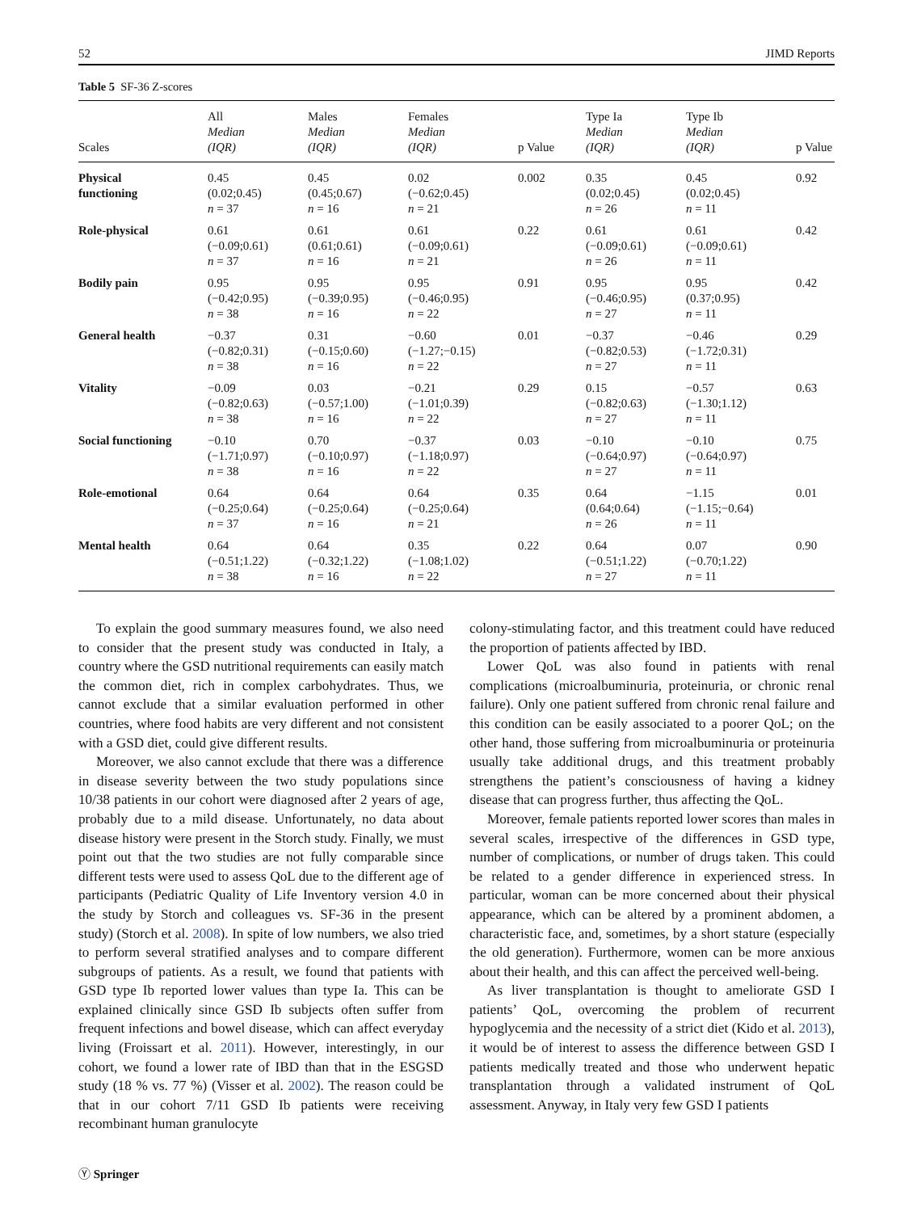52 JIMD Reports
Table 5 SF-36 Z-scores
| Scales | All Median (IQR) | Males Median (IQR) | Females Median (IQR) | p Value | Type Ia Median (IQR) | Type Ib Median (IQR) | p Value |
| --- | --- | --- | --- | --- | --- | --- | --- |
| Physical functioning | 0.45 (0.02;0.45) n = 37 | 0.45 (0.45;0.67) n = 16 | 0.02 (−0.62;0.45) n = 21 | 0.002 | 0.35 (0.02;0.45) n = 26 | 0.45 (0.02;0.45) n = 11 | 0.92 |
| Role-physical | 0.61 (−0.09;0.61) n = 37 | 0.61 (0.61;0.61) n = 16 | 0.61 (−0.09;0.61) n = 21 | 0.22 | 0.61 (−0.09;0.61) n = 26 | 0.61 (−0.09;0.61) n = 11 | 0.42 |
| Bodily pain | 0.95 (−0.42;0.95) n = 38 | 0.95 (−0.39;0.95) n = 16 | 0.95 (−0.46;0.95) n = 22 | 0.91 | 0.95 (−0.46;0.95) n = 27 | 0.95 (0.37;0.95) n = 11 | 0.42 |
| General health | −0.37 (−0.82;0.31) n = 38 | 0.31 (−0.15;0.60) n = 16 | −0.60 (−1.27;−0.15) n = 22 | 0.01 | −0.37 (−0.82;0.53) n = 27 | −0.46 (−1.72;0.31) n = 11 | 0.29 |
| Vitality | −0.09 (−0.82;0.63) n = 38 | 0.03 (−0.57;1.00) n = 16 | −0.21 (−1.01;0.39) n = 22 | 0.29 | 0.15 (−0.82;0.63) n = 27 | −0.57 (−1.30;1.12) n = 11 | 0.63 |
| Social functioning | −0.10 (−1.71;0.97) n = 38 | 0.70 (−0.10;0.97) n = 16 | −0.37 (−1.18;0.97) n = 22 | 0.03 | −0.10 (−0.64;0.97) n = 27 | −0.10 (−0.64;0.97) n = 11 | 0.75 |
| Role-emotional | 0.64 (−0.25;0.64) n = 37 | 0.64 (−0.25;0.64) n = 16 | 0.64 (−0.25;0.64) n = 21 | 0.35 | 0.64 (0.64;0.64) n = 26 | −1.15 (−1.15;−0.64) n = 11 | 0.01 |
| Mental health | 0.64 (−0.51;1.22) n = 38 | 0.64 (−0.32;1.22) n = 16 | 0.35 (−1.08;1.02) n = 22 | 0.22 | 0.64 (−0.51;1.22) n = 27 | 0.07 (−0.70;1.22) n = 11 | 0.90 |
To explain the good summary measures found, we also need to consider that the present study was conducted in Italy, a country where the GSD nutritional requirements can easily match the common diet, rich in complex carbohydrates. Thus, we cannot exclude that a similar evaluation performed in other countries, where food habits are very different and not consistent with a GSD diet, could give different results.
Moreover, we also cannot exclude that there was a difference in disease severity between the two study populations since 10/38 patients in our cohort were diagnosed after 2 years of age, probably due to a mild disease. Unfortunately, no data about disease history were present in the Storch study. Finally, we must point out that the two studies are not fully comparable since different tests were used to assess QoL due to the different age of participants (Pediatric Quality of Life Inventory version 4.0 in the study by Storch and colleagues vs. SF-36 in the present study) (Storch et al. 2008). In spite of low numbers, we also tried to perform several stratified analyses and to compare different subgroups of patients. As a result, we found that patients with GSD type Ib reported lower values than type Ia. This can be explained clinically since GSD Ib subjects often suffer from frequent infections and bowel disease, which can affect everyday living (Froissart et al. 2011). However, interestingly, in our cohort, we found a lower rate of IBD than that in the ESGSD study (18 % vs. 77 %) (Visser et al. 2002). The reason could be that in our cohort 7/11 GSD Ib patients were receiving recombinant human granulocyte
colony-stimulating factor, and this treatment could have reduced the proportion of patients affected by IBD.
Lower QoL was also found in patients with renal complications (microalbuminuria, proteinuria, or chronic renal failure). Only one patient suffered from chronic renal failure and this condition can be easily associated to a poorer QoL; on the other hand, those suffering from microalbuminuria or proteinuria usually take additional drugs, and this treatment probably strengthens the patient’s consciousness of having a kidney disease that can progress further, thus affecting the QoL.
Moreover, female patients reported lower scores than males in several scales, irrespective of the differences in GSD type, number of complications, or number of drugs taken. This could be related to a gender difference in experienced stress. In particular, woman can be more concerned about their physical appearance, which can be altered by a prominent abdomen, a characteristic face, and, sometimes, by a short stature (especially the old generation). Furthermore, women can be more anxious about their health, and this can affect the perceived well-being.
As liver transplantation is thought to ameliorate GSD I patients’ QoL, overcoming the problem of recurrent hypoglycemia and the necessity of a strict diet (Kido et al. 2013), it would be of interest to assess the difference between GSD I patients medically treated and those who underwent hepatic transplantation through a validated instrument of QoL assessment. Anyway, in Italy very few GSD I patients
Ⓨ Springer